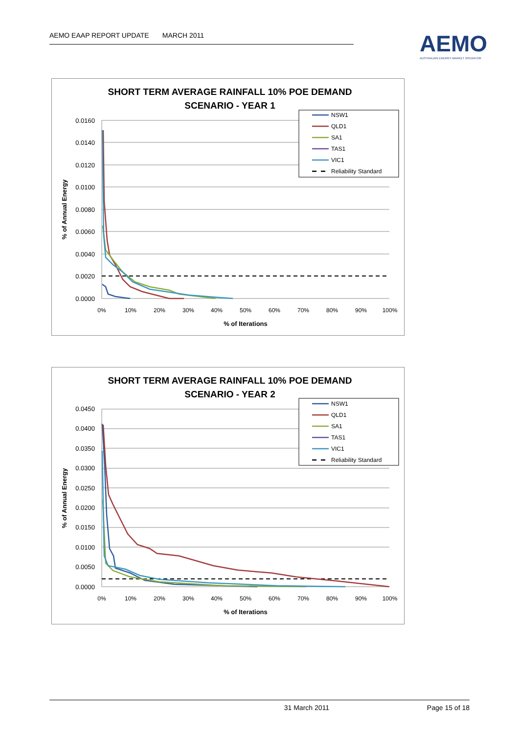AEMO EAAP REPORT UPDATE MARCH 2011
AEMO
AUSTRALIAN ENERGY MARKET OPERATOR
SHORT TERM AVERAGE RAINFALL 10% POE DEMAND
SCENARIO - YEAR 1
0.0160
0.0140
0.0120
0.0100
0.0080
0.0060
0.0040
0.0020
0.0000
0%
10%
20%
30%
40%
50%
60%
70%
80%
90%
100%
% of Iterations
% of Annual Energy
NSW1
QLD1
SA1
TAS1
VIC1
Reliability Standard
SHORT TERM AVERAGE RAINFALL 10% POE DEMAND
SCENARIO - YEAR 2
0.0450
0.0400
0.0350
0.0300
0.0250
0.0200
0.0150
0.0100
0.0050
0.0000
0%
10%
20%
30%
40%
50%
60%
70%
80%
90%
100%
% of Iterations
% of Annual Energy
NSW1
QLD1
SA1
TAS1
VIC1
Reliability Standard
31 March 2011 Page 15 of 18